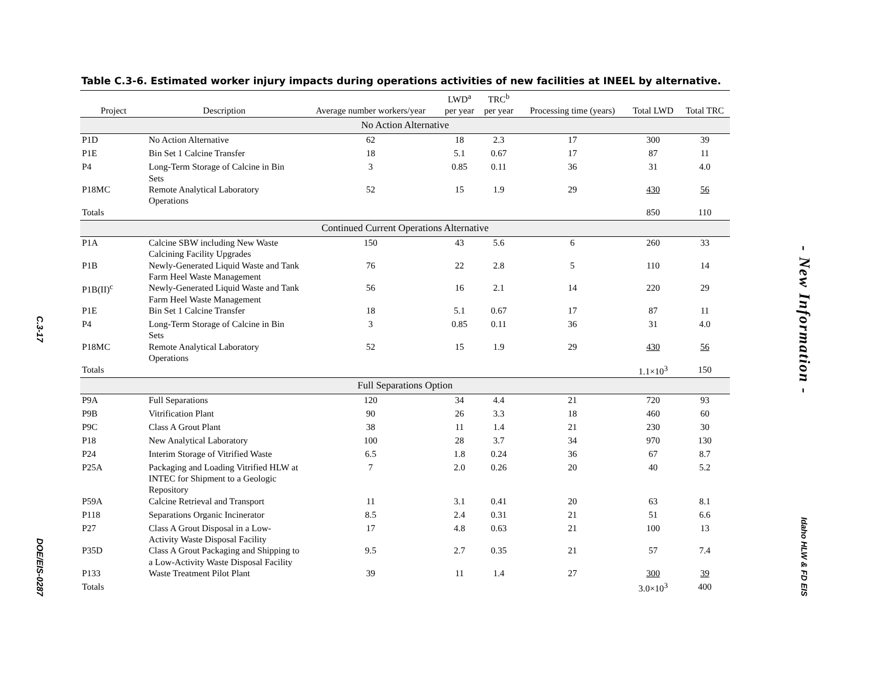C.3-17
DOE/EIS-0287
Table C.3-6. Estimated worker injury impacts during operations activities of new facilities at INEEL by alternative.
| Project | Description | Average number workers/year | LWD<sup>a</sup> per year | TRC<sup>b</sup> per year | Processing time (years) | Total LWD | Total TRC |
| --- | --- | --- | --- | --- | --- | --- | --- |
| No Action Alternative | | | | | | | |
| P1D | No Action Alternative | 62 | 18 | 2.3 | 17 | 300 | 39 |
| P1E | Bin Set 1 Calcine Transfer | 18 | 5.1 | 0.67 | 17 | 87 | 11 |
| P4 | Long-Term Storage of Calcine in Bin Sets | 3 | 0.85 | 0.11 | 36 | 31 | 4.0 |
| P18MC | Remote Analytical Laboratory Operations | 52 | 15 | 1.9 | 29 | 430 | 56 |
| Totals | | | | | | 850 | 110 |
| Continued Current Operations Alternative | | | | | | | |
| P1A | Calcine SBW including New Waste Calcining Facility Upgrades | 150 | 43 | 5.6 | 6 | 260 | 33 |
| P1B | Newly-Generated Liquid Waste and Tank Farm Heel Waste Management | 76 | 22 | 2.8 | 5 | 110 | 14 |
| P1B(II)<sup>c</sup> | Newly-Generated Liquid Waste and Tank Farm Heel Waste Management | 56 | 16 | 2.1 | 14 | 220 | 29 |
| P1E | Bin Set 1 Calcine Transfer | 18 | 5.1 | 0.67 | 17 | 87 | 11 |
| P4 | Long-Term Storage of Calcine in Bin Sets | 3 | 0.85 | 0.11 | 36 | 31 | 4.0 |
| P18MC | Remote Analytical Laboratory Operations | 52 | 15 | 1.9 | 29 | 430 | 56 |
| Totals | | | | | | 1.1×10<sup>3</sup> | 150 |
| Full Separations Option | | | | | | | |
| P9A | Full Separations | 120 | 34 | 4.4 | 21 | 720 | 93 |
| P9B | Vitrification Plant | 90 | 26 | 3.3 | 18 | 460 | 60 |
| P9C | Class A Grout Plant | 38 | 11 | 1.4 | 21 | 230 | 30 |
| P18 | New Analytical Laboratory | 100 | 28 | 3.7 | 34 | 970 | 130 |
| P24 | Interim Storage of Vitrified Waste | 6.5 | 1.8 | 0.24 | 36 | 67 | 8.7 |
| P25A | Packaging and Loading Vitrified HLW at INTEC for Shipment to a Geologic Repository | 7 | 2.0 | 0.26 | 20 | 40 | 5.2 |
| P59A | Calcine Retrieval and Transport | 11 | 3.1 | 0.41 | 20 | 63 | 8.1 |
| P118 | Separations Organic Incinerator | 8.5 | 2.4 | 0.31 | 21 | 51 | 6.6 |
| P27 | Class A Grout Disposal in a Low-Activity Waste Disposal Facility | 17 | 4.8 | 0.63 | 21 | 100 | 13 |
| P35D | Class A Grout Packaging and Shipping to a Low-Activity Waste Disposal Facility | 9.5 | 2.7 | 0.35 | 21 | 57 | 7.4 |
| P133 | Waste Treatment Pilot Plant | 39 | 11 | 1.4 | 27 | 300 | 39 |
| Totals | | | | | | 3.0×10<sup>3</sup> | 400 |
- New Information -
Idaho HLW & FD EIS